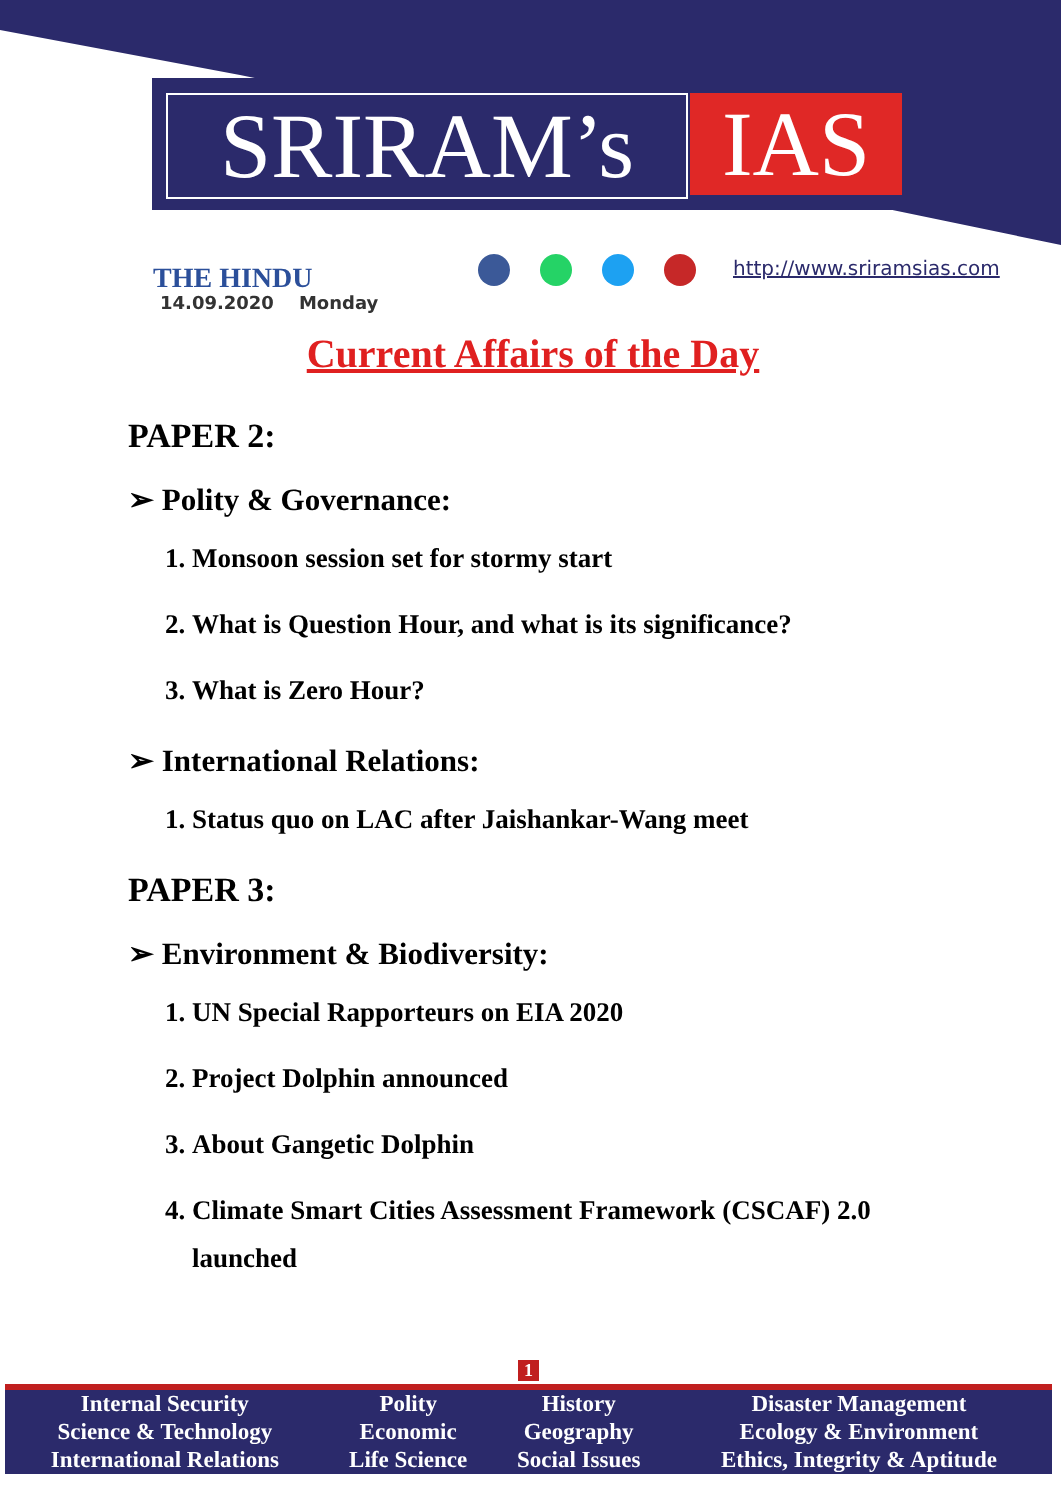SRIRAM’s IAS
THE HINDU
14.09.2020 Monday
http://www.sriramsias.com
Current Affairs of the Day
PAPER 2:
➢ Polity & Governance:
1. Monsoon session set for stormy start
2. What is Question Hour, and what is its significance?
3. What is Zero Hour?
➢ International Relations:
1. Status quo on LAC after Jaishankar-Wang meet
PAPER 3:
➢ Environment & Biodiversity:
1. UN Special Rapporteurs on EIA 2020
2. Project Dolphin announced
3. About Gangetic Dolphin
4. Climate Smart Cities Assessment Framework (CSCAF) 2.0 launched
1
| Internal Security | Polity | History | Disaster Management |
| Science & Technology | Economic | Geography | Ecology & Environment |
| International Relations | Life Science | Social Issues | Ethics, Integrity & Aptitude |